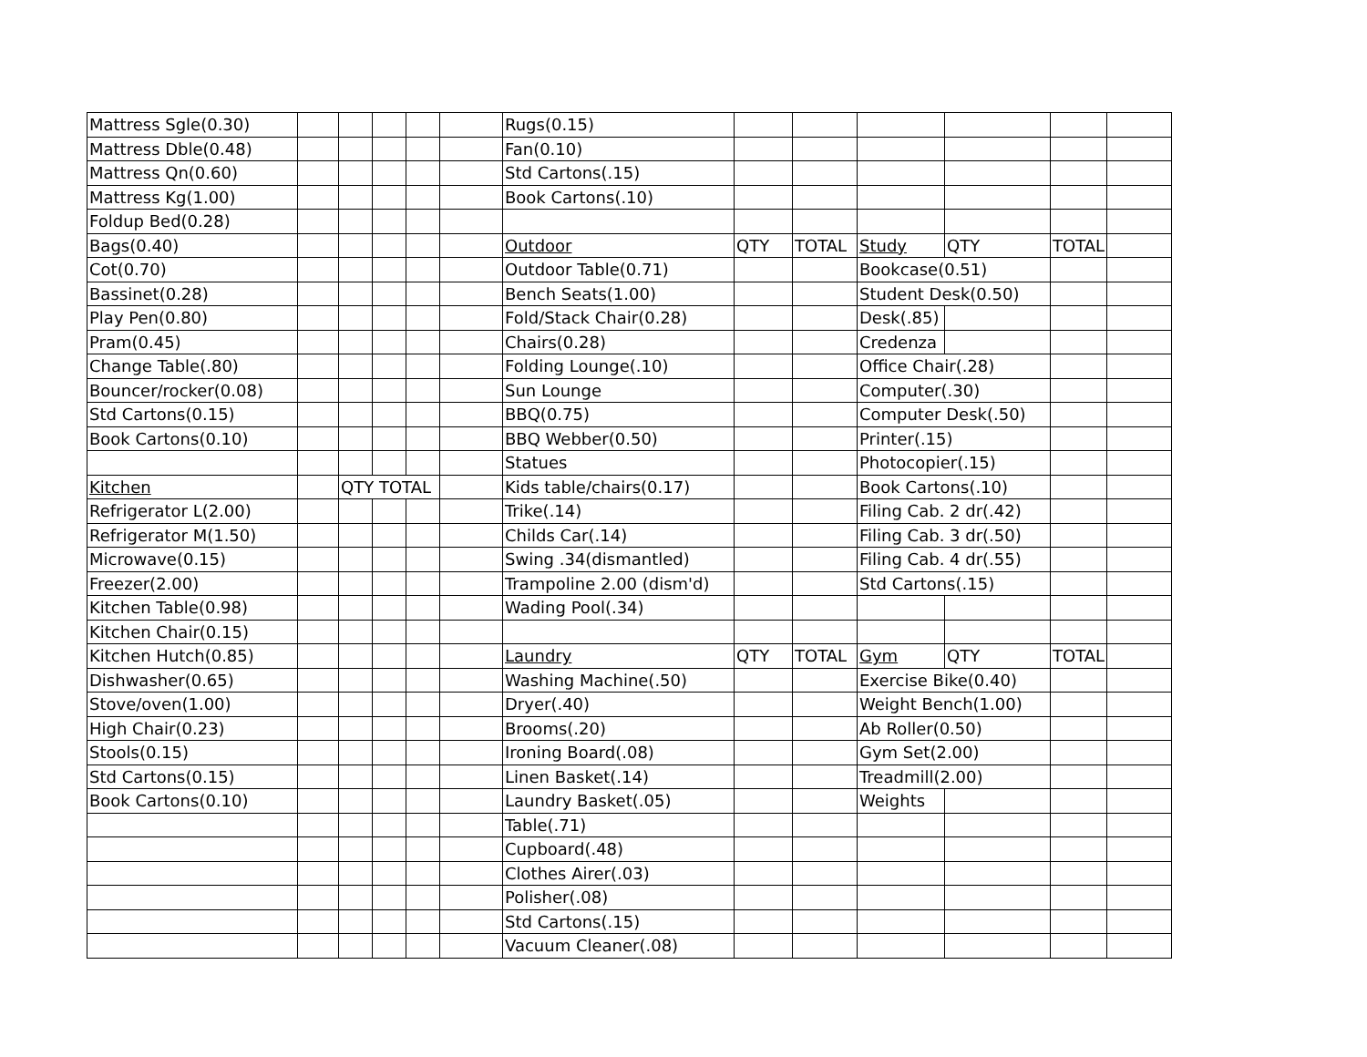| Mattress Sgle(0.30) | | | | | | Rugs(0.15) | | | | | | |
| Mattress Dble(0.48) | | | | | | Fan(0.10) | | | | | | |
| Mattress Qn(0.60) | | | | | | Std Cartons(.15) | | | | | | |
| Mattress Kg(1.00) | | | | | | Book Cartons(.10) | | | | | | |
| Foldup Bed(0.28) | | | | | | | | | | | | |
| Bags(0.40) | | | | | | Outdoor | QTY | TOTAL | Study | QTY | TOTAL | |
| Cot(0.70) | | | | | | Outdoor Table(0.71) | | | Bookcase(0.51) | | | |
| Bassinet(0.28) | | | | | | Bench Seats(1.00) | | | Student Desk(0.50) | | | |
| Play Pen(0.80) | | | | | | Fold/Stack Chair(0.28) | | | Desk(.85) | | | |
| Pram(0.45) | | | | | | Chairs(0.28) | | | Credenza | | | |
| Change Table(.80) | | | | | | Folding Lounge(.10) | | | Office Chair(.28) | | | |
| Bouncer/rocker(0.08) | | | | | | Sun Lounge | | | Computer(.30) | | | |
| Std Cartons(0.15) | | | | | | BBQ(0.75) | | | Computer Desk(.50) | | | |
| Book Cartons(0.10) | | | | | | BBQ Webber(0.50) | | | Printer(.15) | | | |
| | | | | | | Statues | | | Photocopier(.15) | | | |
| Kitchen | | QTY TOTAL | | | | Kids table/chairs(0.17) | | | Book Cartons(.10) | | | |
| Refrigerator L(2.00) | | | | | | Trike(.14) | | | Filing Cab. 2 dr(.42) | | | |
| Refrigerator M(1.50) | | | | | | Childs Car(.14) | | | Filing Cab. 3 dr(.50) | | | |
| Microwave(0.15) | | | | | | Swing .34(dismantled) | | | Filing Cab. 4 dr(.55) | | | |
| Freezer(2.00) | | | | | | Trampoline 2.00 (dism'd) | | | Std Cartons(.15) | | | |
| Kitchen Table(0.98) | | | | | | Wading Pool(.34) | | | | | | |
| Kitchen Chair(0.15) | | | | | | | | | | | | |
| Kitchen Hutch(0.85) | | | | | | Laundry | QTY | TOTAL | Gym | QTY | TOTAL | |
| Dishwasher(0.65) | | | | | | Washing Machine(.50) | | | Exercise Bike(0.40) | | | |
| Stove/oven(1.00) | | | | | | Dryer(.40) | | | Weight Bench(1.00) | | | |
| High Chair(0.23) | | | | | | Brooms(.20) | | | Ab Roller(0.50) | | | |
| Stools(0.15) | | | | | | Ironing Board(.08) | | | Gym Set(2.00) | | | |
| Std Cartons(0.15) | | | | | | Linen Basket(.14) | | | Treadmill(2.00) | | | |
| Book Cartons(0.10) | | | | | | Laundry Basket(.05) | | | Weights | | | |
| | | | | | | Table(.71) | | | | | | |
| | | | | | | Cupboard(.48) | | | | | | |
| | | | | | | Clothes Airer(.03) | | | | | | |
| | | | | | | Polisher(.08) | | | | | | |
| | | | | | | Std Cartons(.15) | | | | | | |
| | | | | | | Vacuum Cleaner(.08) | | | | | | |